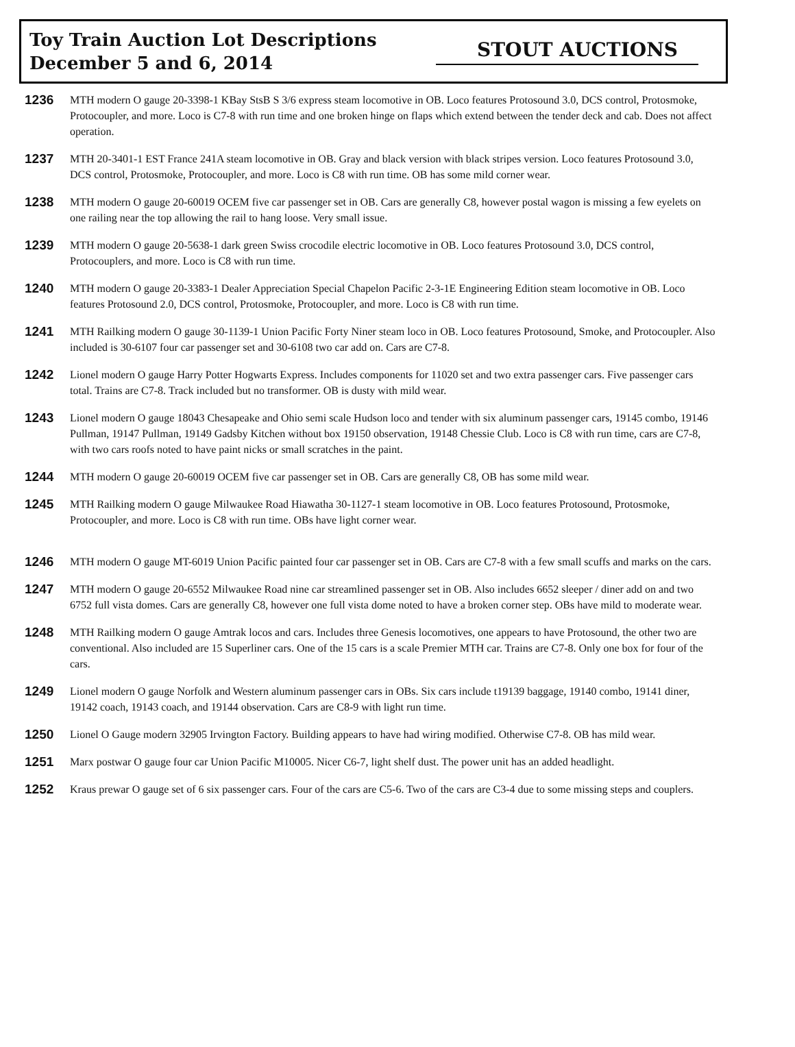Toy Train Auction Lot Descriptions
December 5 and 6, 2014
STOUT AUCTIONS
1236
MTH modern O gauge 20-3398-1 KBay StsB S 3/6 express steam locomotive in OB. Loco features Protosound 3.0, DCS control, Protosmoke, Protocoupler, and more. Loco is C7-8 with run time and one broken hinge on flaps which extend between the tender deck and cab. Does not affect operation.
1237
MTH 20-3401-1 EST France 241A steam locomotive in OB. Gray and black version with black stripes version. Loco features Protosound 3.0, DCS control, Protosmoke, Protocoupler, and more. Loco is C8 with run time. OB has some mild corner wear.
1238
MTH modern O gauge 20-60019 OCEM five car passenger set in OB. Cars are generally C8, however postal wagon is missing a few eyelets on one railing near the top allowing the rail to hang loose. Very small issue.
1239
MTH modern O gauge 20-5638-1 dark green Swiss crocodile electric locomotive in OB. Loco features Protosound 3.0, DCS control, Protocouplers, and more. Loco is C8 with run time.
1240
MTH modern O gauge 20-3383-1 Dealer Appreciation Special Chapelon Pacific 2-3-1E Engineering Edition steam locomotive in OB. Loco features Protosound 2.0, DCS control, Protosmoke, Protocoupler, and more. Loco is C8 with run time.
1241
MTH Railking modern O gauge 30-1139-1 Union Pacific Forty Niner steam loco in OB. Loco features Protosound, Smoke, and Protocoupler. Also included is 30-6107 four car passenger set and 30-6108 two car add on. Cars are C7-8.
1242
Lionel modern O gauge Harry Potter Hogwarts Express. Includes components for 11020 set and two extra passenger cars. Five passenger cars total. Trains are C7-8. Track included but no transformer. OB is dusty with mild wear.
1243
Lionel modern O gauge 18043 Chesapeake and Ohio semi scale Hudson loco and tender with six aluminum passenger cars, 19145 combo, 19146 Pullman, 19147 Pullman, 19149 Gadsby Kitchen without box 19150 observation, 19148 Chessie Club. Loco is C8 with run time, cars are C7-8, with two cars roofs noted to have paint nicks or small scratches in the paint.
1244
MTH modern O gauge 20-60019 OCEM five car passenger set in OB. Cars are generally C8, OB has some mild wear.
1245
MTH Railking modern O gauge Milwaukee Road Hiawatha 30-1127-1 steam locomotive in OB. Loco features Protosound, Protosmoke, Protocoupler, and more. Loco is C8 with run time. OBs have light corner wear.
1246
MTH modern O gauge MT-6019 Union Pacific painted four car passenger set in OB. Cars are C7-8 with a few small scuffs and marks on the cars.
1247
MTH modern O gauge 20-6552 Milwaukee Road nine car streamlined passenger set in OB. Also includes 6652 sleeper / diner add on and two 6752 full vista domes. Cars are generally C8, however one full vista dome noted to have a broken corner step. OBs have mild to moderate wear.
1248
MTH Railking modern O gauge Amtrak locos and cars. Includes three Genesis locomotives, one appears to have Protosound, the other two are conventional. Also included are 15 Superliner cars. One of the 15 cars is a scale Premier MTH car. Trains are C7-8. Only one box for four of the cars.
1249
Lionel modern O gauge Norfolk and Western aluminum passenger cars in OBs. Six cars include t19139 baggage, 19140 combo, 19141 diner, 19142 coach, 19143 coach, and 19144 observation. Cars are C8-9 with light run time.
1250
Lionel O Gauge modern 32905 Irvington Factory. Building appears to have had wiring modified. Otherwise C7-8. OB has mild wear.
1251
Marx postwar O gauge four car Union Pacific M10005. Nicer C6-7, light shelf dust. The power unit has an added headlight.
1252
Kraus prewar O gauge set of 6 six passenger cars. Four of the cars are C5-6. Two of the cars are C3-4 due to some missing steps and couplers.